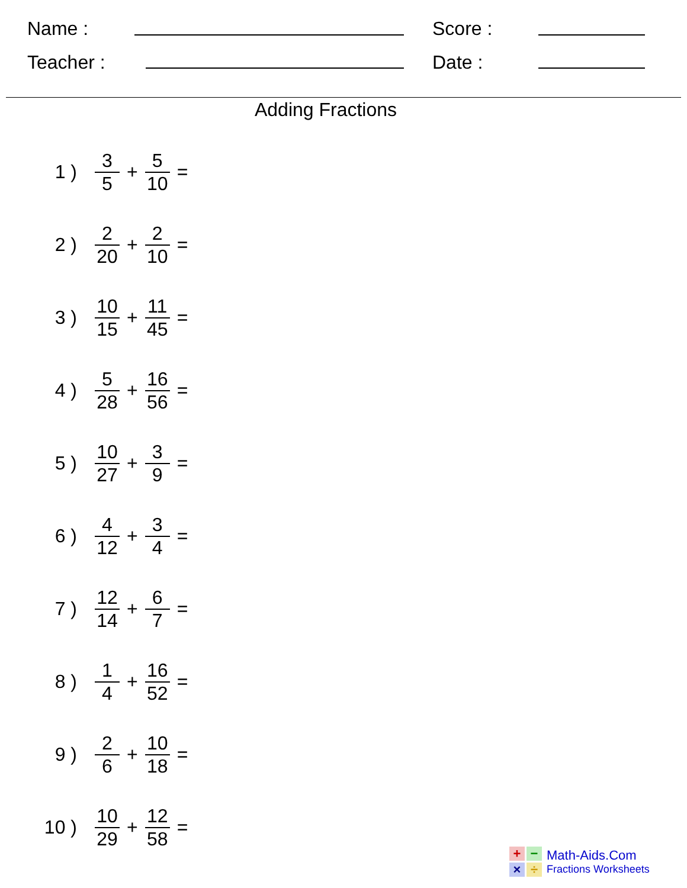Name : Score :
Teacher : Date :
Adding Fractions
1 ) 3 5 + 5 10 =
2 ) 2 20 + 2 10 =
3 ) 10 15 + 11 45 =
4 ) 5 28 + 16 56 =
5 ) 10 27 + 3 9 =
6 ) 4 12 + 3 4 =
7 ) 12 14 + 6 7 =
8 ) 1 4 + 16 52 =
9 ) 2 6 + 10 18 =
10 ) 10 29 + 12 58 =
+
−
×
÷
Math-Aids.Com
Fractions Worksheets